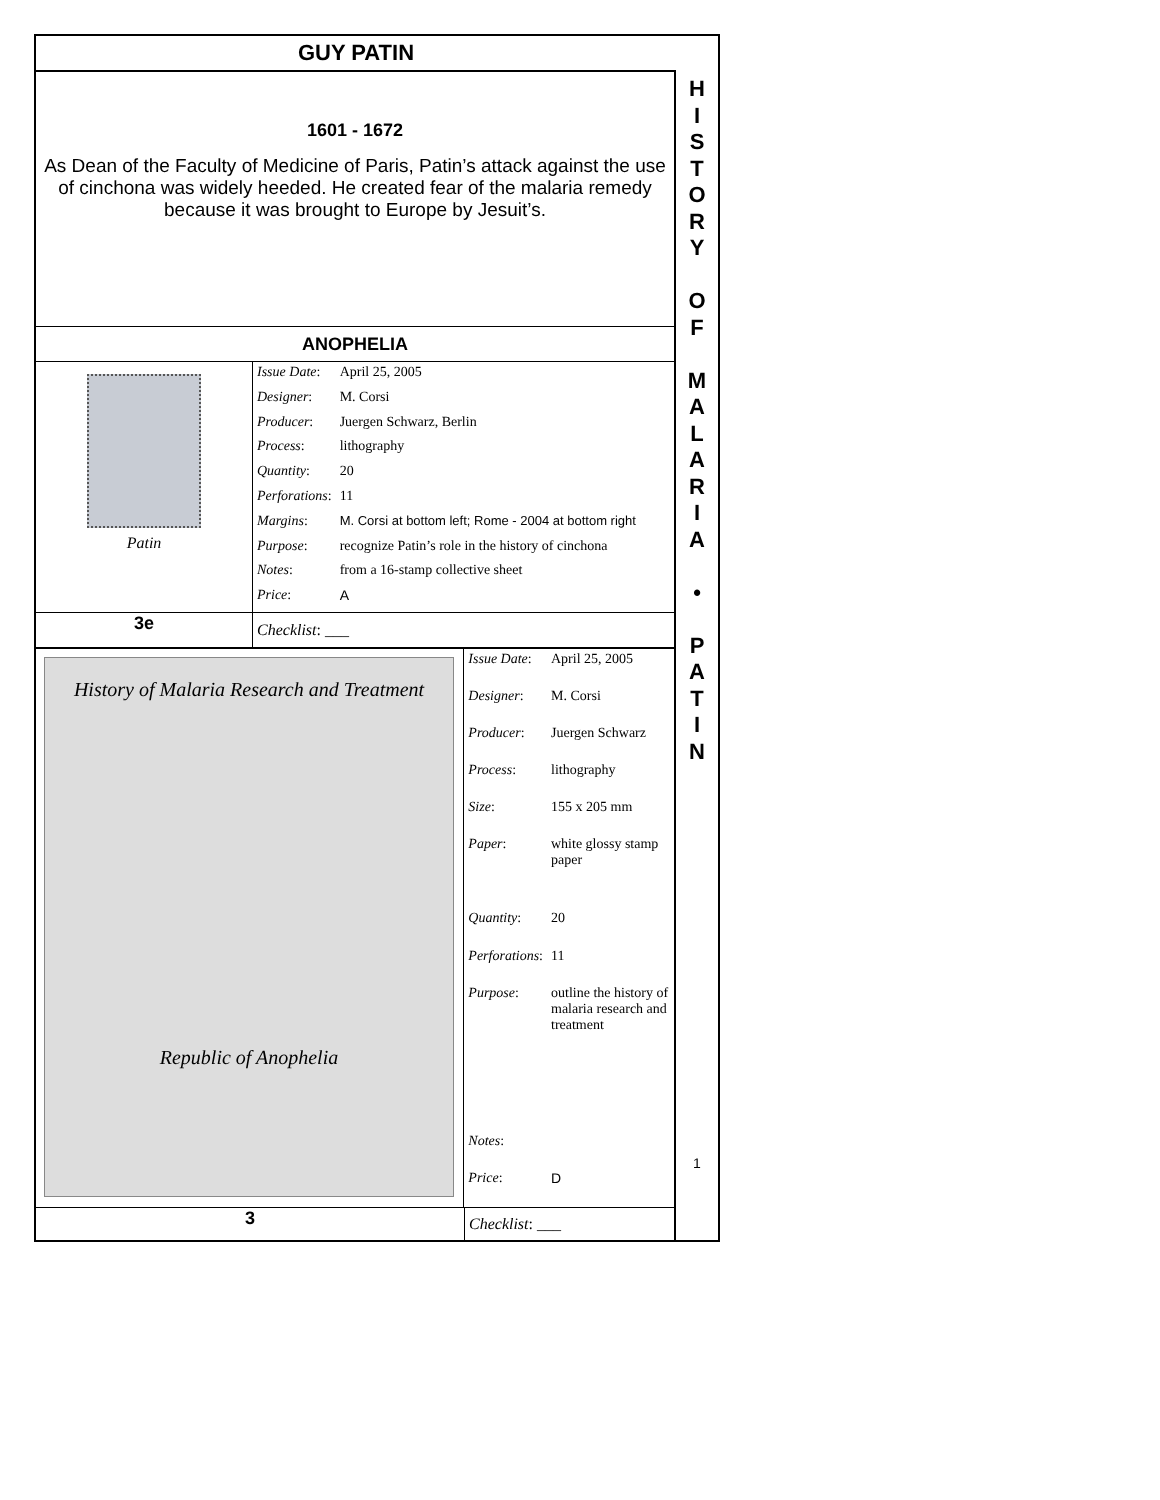GUY PATIN
1601 - 1672
As Dean of the Faculty of Medicine of Paris, Patin’s attack against the use of cinchona was widely heeded. He created fear of the malaria remedy because it was brought to Europe by Jesuit’s.
ANOPHELIA
Patin
| Issue Date : | April 25, 2005 |
| Designer : | M. Corsi |
| Producer : | Juergen Schwarz, Berlin |
| Process : | lithography |
| Quantity : | 20 |
| Perforations : | 11 |
| Margins : | M. Corsi at bottom left; Rome - 2004 at bottom right |
| Purpose : | recognize Patin’s role in the history of cinchona |
| Notes : | from a 16-stamp collective sheet |
| Price : | A |
3e Checklist: ___
History of Malaria Research and Treatment
Republic of Anophelia
| Issue Date : | April 25, 2005 |
| Designer : | M. Corsi |
| Producer : | Juergen Schwarz |
| Process : | lithography |
| Size : | 155 x 205 mm |
| Paper : | white glossy stamp paper |
| Quantity : | 20 |
| Perforations : | 11 |
| Purpose : | outline the history of malaria research and treatment |
| Notes : | |
| Price : | D |
3 Checklist: ___
H
I
S
T
O
R
Y
O
F
M
A
L
A
R
I
A
•
P
A
T
I
N
1